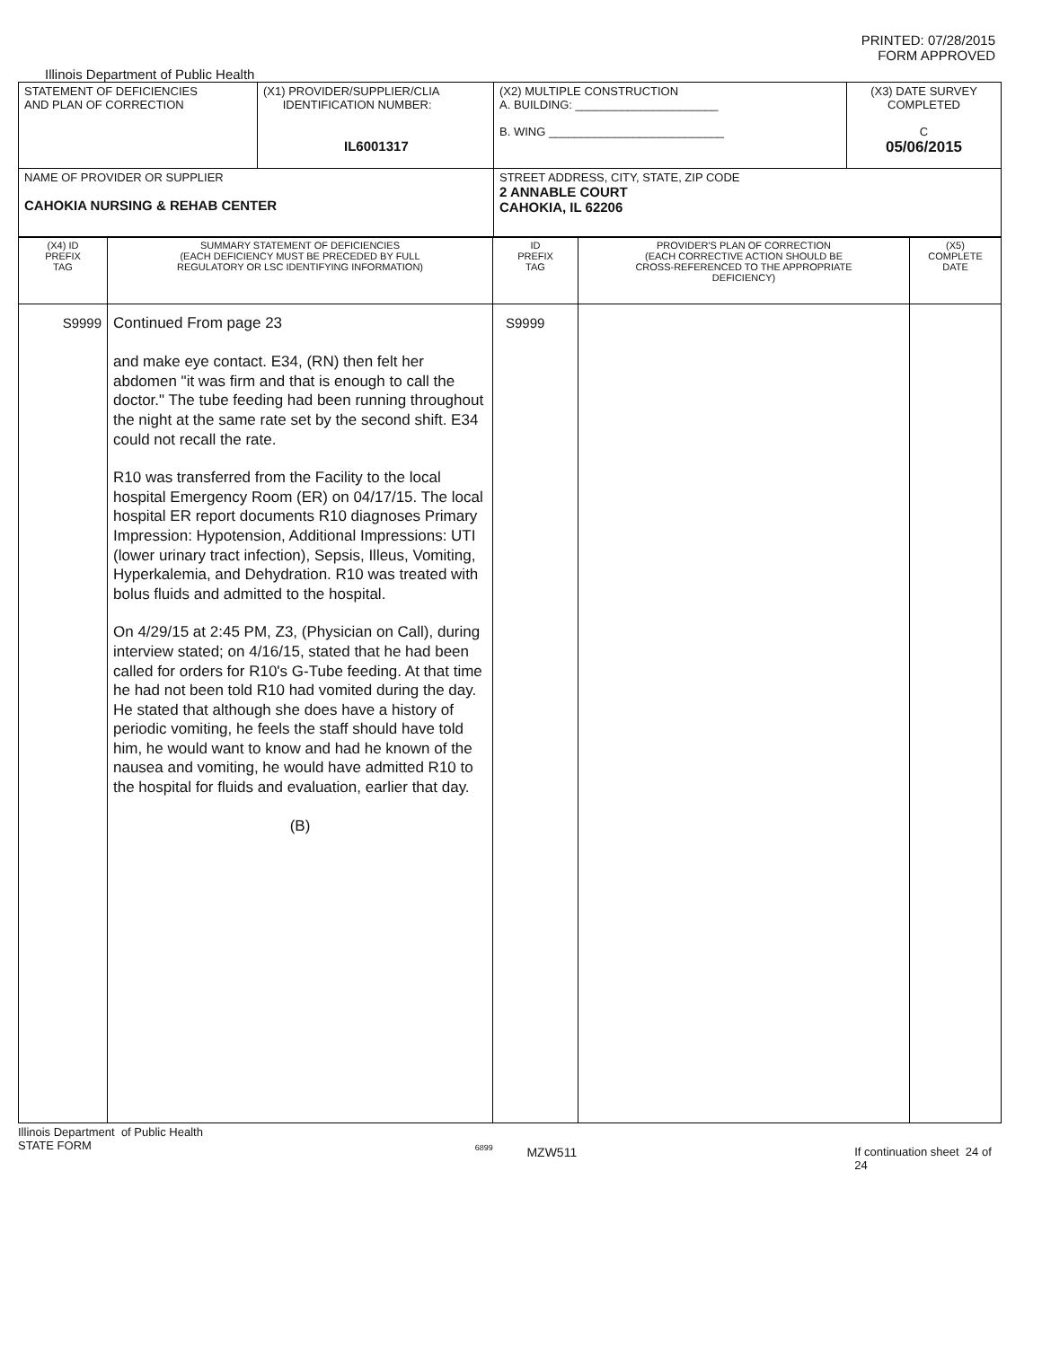PRINTED: 07/28/2015
FORM APPROVED
Illinois Department of Public Health
| STATEMENT OF DEFICIENCIES AND PLAN OF CORRECTION | (X1) PROVIDER/SUPPLIER/CLIA IDENTIFICATION NUMBER: IL6001317 | (X2) MULTIPLE CONSTRUCTION A. BUILDING: ______________________ B. WING ___________________________ | (X3) DATE SURVEY COMPLETED C 05/06/2015 |
| NAME OF PROVIDER OR SUPPLIER CAHOKIA NURSING & REHAB CENTER | | STREET ADDRESS, CITY, STATE, ZIP CODE 2 ANNABLE COURT CAHOKIA, IL 62206 | |
| (X4) ID PREFIX TAG | SUMMARY STATEMENT OF DEFICIENCIES (EACH DEFICIENCY MUST BE PRECEDED BY FULL REGULATORY OR LSC IDENTIFYING INFORMATION) | ID PREFIX TAG | PROVIDER'S PLAN OF CORRECTION (EACH CORRECTIVE ACTION SHOULD BE CROSS-REFERENCED TO THE APPROPRIATE DEFICIENCY) | (X5) COMPLETE DATE |
| --- | --- | --- | --- | --- |
| S9999 | Continued From page 23 and make eye contact. E34, (RN) then felt her abdomen "it was firm and that is enough to call the doctor." The tube feeding had been running throughout the night at the same rate set by the second shift. E34 could not recall the rate. R10 was transferred from the Facility to the local hospital Emergency Room (ER) on 04/17/15. The local hospital ER report documents R10 diagnoses Primary Impression: Hypotension, Additional Impressions: UTI (lower urinary tract infection), Sepsis, Illeus, Vomiting, Hyperkalemia, and Dehydration. R10 was treated with bolus fluids and admitted to the hospital. On 4/29/15 at 2:45 PM, Z3, (Physician on Call), during interview stated; on 4/16/15, stated that he had been called for orders for R10's G-Tube feeding. At that time he had not been told R10 had vomited during the day. He stated that although she does have a history of periodic vomiting, he feels the staff should have told him, he would want to know and had he known of the nausea and vomiting, he would have admitted R10 to the hospital for fluids and evaluation, earlier that day. (B) | S9999 | | |
Illinois Department of Public Health
STATE FORM 6899 MZW511 If continuation sheet 24 of 24